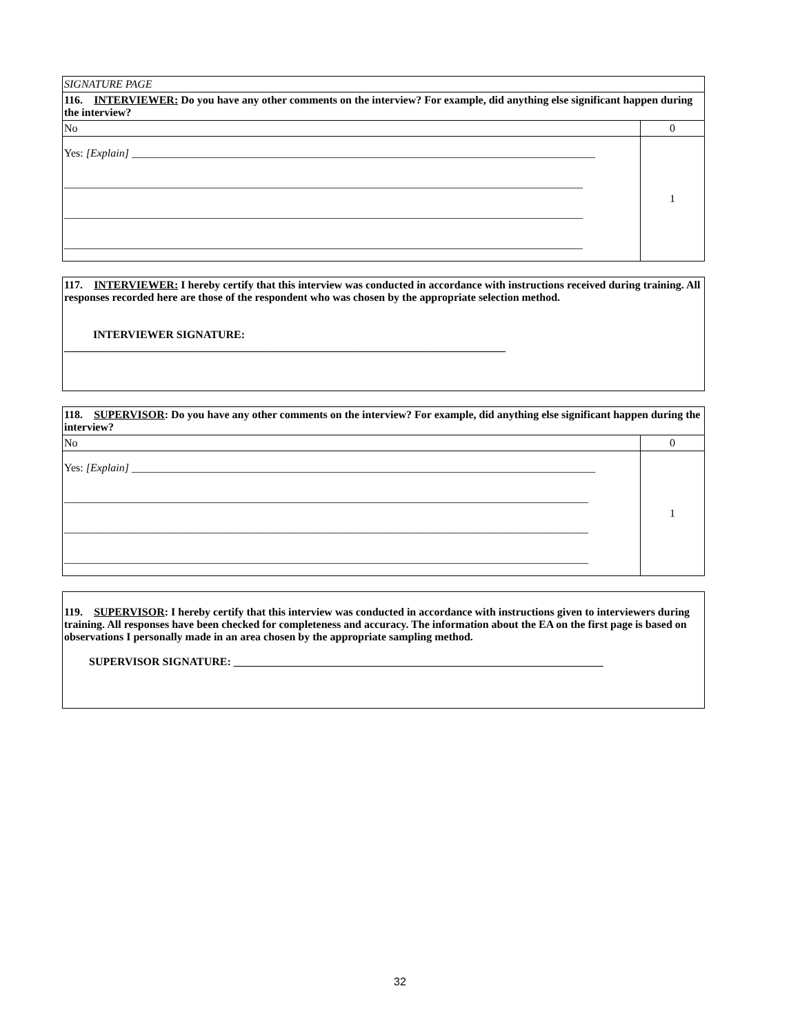| SIGNATURE PAGE | |
| 116. INTERVIEWER: Do you have any other comments on the interview? For example, did anything else significant happen during the interview? | |
| No | 0 |
| Yes: [Explain] ____________________________________________________________________________________ ______________________________________________________________________________________________ ______________________________________________________________________________________________ ______________________________________________________________________________________________ | 1 |
117. INTERVIEWER: I hereby certify that this interview was conducted in accordance with instructions received during training. All responses recorded here are those of the respondent who was chosen by the appropriate selection method.
INTERVIEWER SIGNATURE:
________________________________________________________________________________
| 118. SUPERVISOR : Do you have any other comments on the interview? For example, did anything else significant happen during the interview? | |
| No | 0 |
| Yes: [Explain] ____________________________________________________________________________________ _______________________________________________________________________________________________ _______________________________________________________________________________________________ _______________________________________________________________________________________________ | 1 |
119. SUPERVISOR: I hereby certify that this interview was conducted in accordance with instructions given to interviewers during training. All responses have been checked for completeness and accuracy. The information about the EA on the first page is based on observations I personally made in an area chosen by the appropriate sampling method.
SUPERVISOR SIGNATURE: ___________________________________________________________________
32